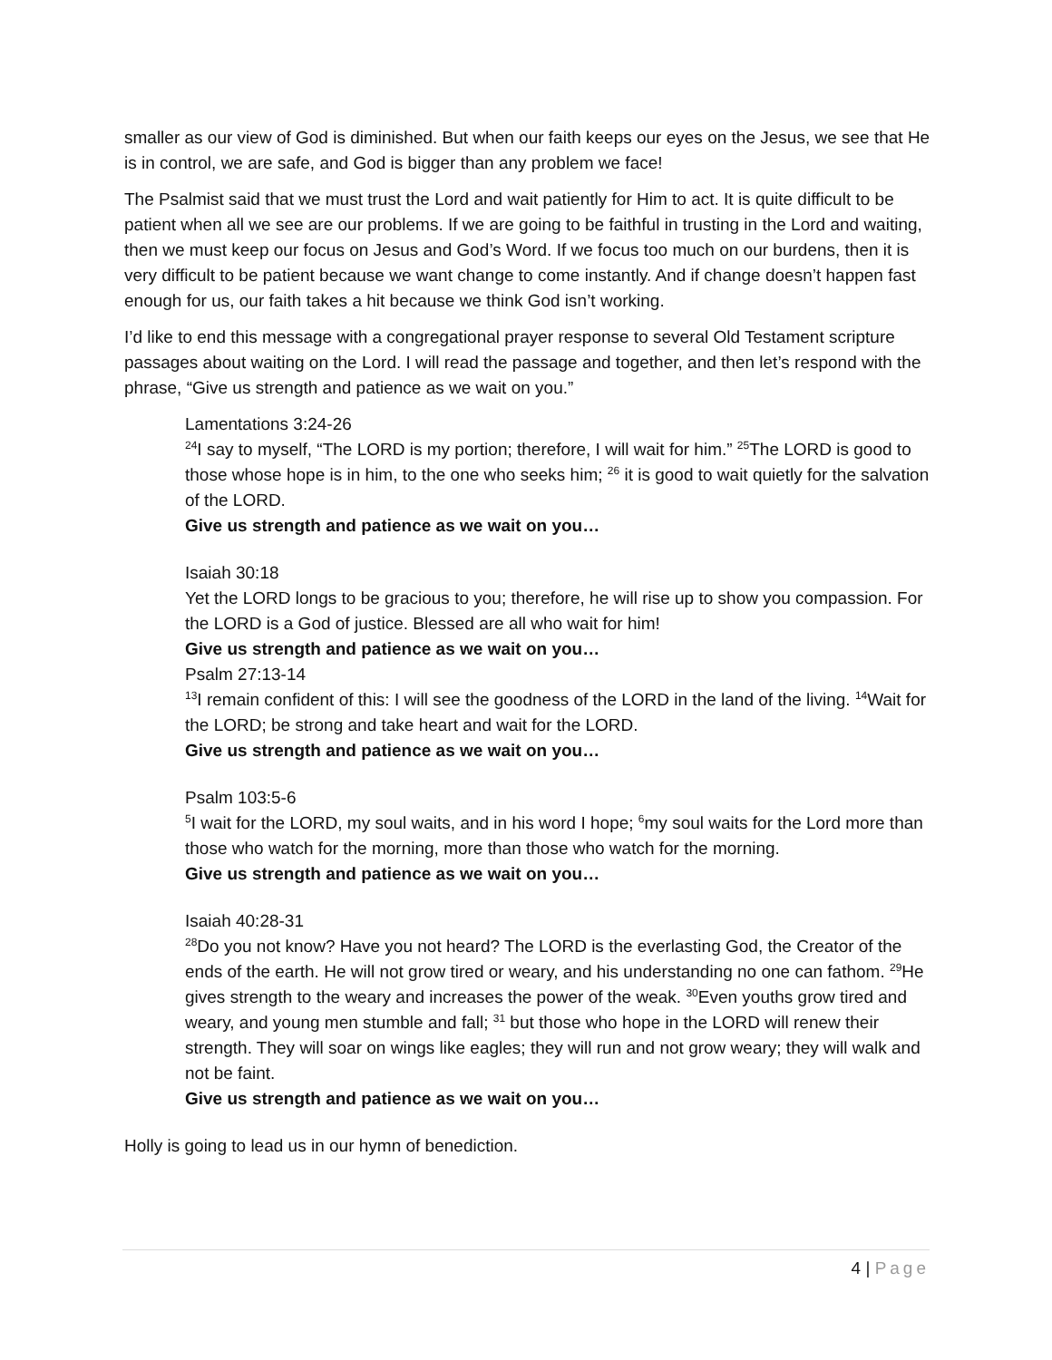smaller as our view of God is diminished. But when our faith keeps our eyes on the Jesus, we see that He is in control, we are safe, and God is bigger than any problem we face!
The Psalmist said that we must trust the Lord and wait patiently for Him to act. It is quite difficult to be patient when all we see are our problems. If we are going to be faithful in trusting in the Lord and waiting, then we must keep our focus on Jesus and God’s Word. If we focus too much on our burdens, then it is very difficult to be patient because we want change to come instantly. And if change doesn’t happen fast enough for us, our faith takes a hit because we think God isn’t working.
I’d like to end this message with a congregational prayer response to several Old Testament scripture passages about waiting on the Lord. I will read the passage and together, and then let’s respond with the phrase, “Give us strength and patience as we wait on you.”
Lamentations 3:24-26
<sup>24</sup> I say to myself, “The LORD is my portion; therefore, I will wait for him.” <sup>25</sup>The LORD is good to those whose hope is in him, to the one who seeks him; <sup>26</sup> it is good to wait quietly for the salvation of the LORD.
Give us strength and patience as we wait on you…
Isaiah 30:18
Yet the LORD longs to be gracious to you; therefore, he will rise up to show you compassion. For the LORD is a God of justice. Blessed are all who wait for him!
Give us strength and patience as we wait on you…
Psalm 27:13-14
<sup>13</sup> I remain confident of this: I will see the goodness of the LORD in the land of the living. <sup>14</sup>Wait for the LORD; be strong and take heart and wait for the LORD.
Give us strength and patience as we wait on you…
Psalm 103:5-6
<sup>5</sup> I wait for the LORD, my soul waits, and in his word I hope; <sup>6</sup>my soul waits for the Lord more than those who watch for the morning, more than those who watch for the morning.
Give us strength and patience as we wait on you…
Isaiah 40:28-31
<sup>28</sup> Do you not know? Have you not heard? The LORD is the everlasting God, the Creator of the ends of the earth. He will not grow tired or weary, and his understanding no one can fathom. <sup>29</sup>He gives strength to the weary and increases the power of the weak. <sup>30</sup>Even youths grow tired and weary, and young men stumble and fall; <sup>31</sup> but those who hope in the LORD will renew their strength. They will soar on wings like eagles; they will run and not grow weary; they will walk and not be faint.
Give us strength and patience as we wait on you…
Holly is going to lead us in our hymn of benediction.
4 | Page